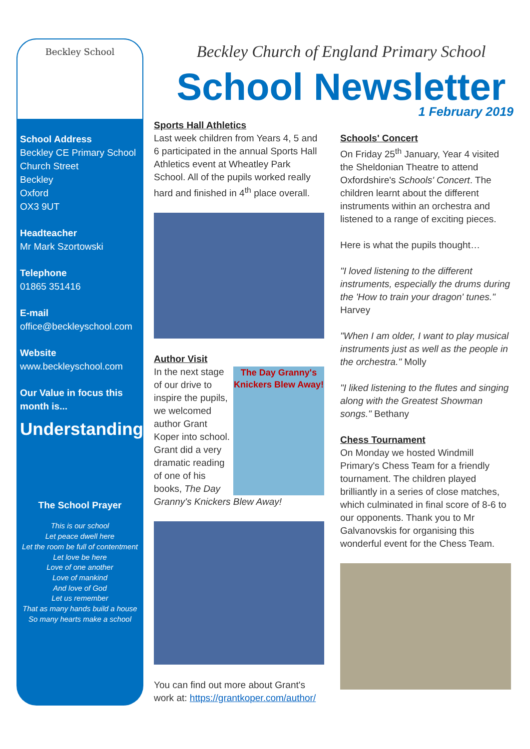Beckley School
School Address
Beckley CE Primary School
Church Street
Beckley
Oxford
OX3 9UT
Headteacher
Mr Mark Szortowski
Telephone
01865 351416
E-mail
office@beckleyschool.com
Website
www.beckleyschool.com
Our Value in focus this month is...
Understanding
The School Prayer
This is our school
Let peace dwell here
Let the room be full of contentment
Let love be here
Love of one another
Love of mankind
And love of God
Let us remember
That as many hands build a house
So many hearts make a school
Beckley Church of England Primary School
School Newsletter
1 February 2019
Sports Hall Athletics
Last week children from Years 4, 5 and 6 participated in the annual Sports Hall Athletics event at Wheatley Park School. All of the pupils worked really hard and finished in 4<sup>th</sup> place overall.
Author Visit
The Day Granny's Knickers Blew Away!
In the next stage of our drive to inspire the pupils, we welcomed author Grant Koper into school. Grant did a very dramatic reading of one of his books, The Day Granny's Knickers Blew Away!
You can find out more about Grant's work at: https://grantkoper.com/author/
Schools' Concert
On Friday 25<sup>th</sup> January, Year 4 visited the Sheldonian Theatre to attend Oxfordshire's Schools' Concert. The children learnt about the different instruments within an orchestra and listened to a range of exciting pieces.
Here is what the pupils thought…
"I loved listening to the different instruments, especially the drums during the 'How to train your dragon' tunes." Harvey
"When I am older, I want to play musical instruments just as well as the people in the orchestra." Molly
"I liked listening to the flutes and singing along with the Greatest Showman songs." Bethany
Chess Tournament
On Monday we hosted Windmill Primary's Chess Team for a friendly tournament. The children played brilliantly in a series of close matches, which culminated in final score of 8-6 to our opponents. Thank you to Mr Galvanovskis for organising this wonderful event for the Chess Team.